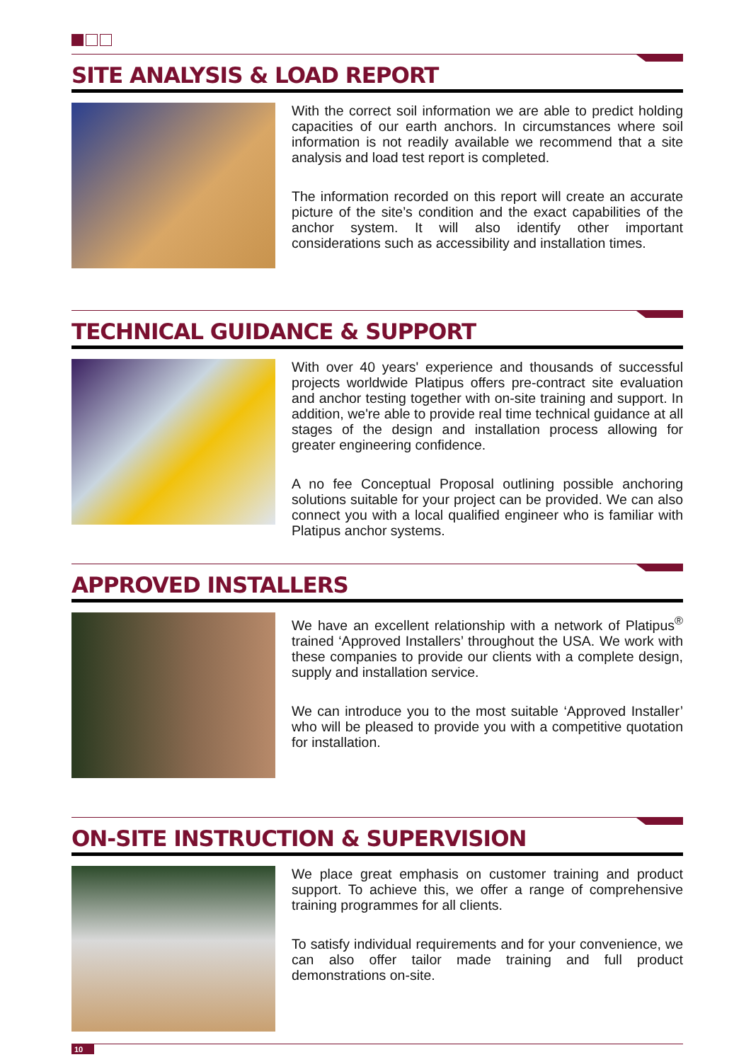SITE ANALYSIS & LOAD REPORT
With the correct soil information we are able to predict holding capacities of our earth anchors. In circumstances where soil information is not readily available we recommend that a site analysis and load test report is completed.
The information recorded on this report will create an accurate picture of the site’s condition and the exact capabilities of the anchor system. It will also identify other important considerations such as accessibility and installation times.
TECHNICAL GUIDANCE & SUPPORT
With over 40 years' experience and thousands of successful projects worldwide Platipus offers pre-contract site evaluation and anchor testing together with on-site training and support. In addition, we're able to provide real time technical guidance at all stages of the design and installation process allowing for greater engineering confidence.
A no fee Conceptual Proposal outlining possible anchoring solutions suitable for your project can be provided. We can also connect you with a local qualified engineer who is familiar with Platipus anchor systems.
APPROVED INSTALLERS
We have an excellent relationship with a network of Platipus<sup>®</sup> trained ‘Approved Installers’ throughout the USA. We work with these companies to provide our clients with a complete design, supply and installation service.
We can introduce you to the most suitable ‘Approved Installer’ who will be pleased to provide you with a competitive quotation for installation.
ON-SITE INSTRUCTION & SUPERVISION
We place great emphasis on customer training and product support. To achieve this, we offer a range of comprehensive training programmes for all clients.
To satisfy individual requirements and for your convenience, we can also offer tailor made training and full product demonstrations on-site.
10